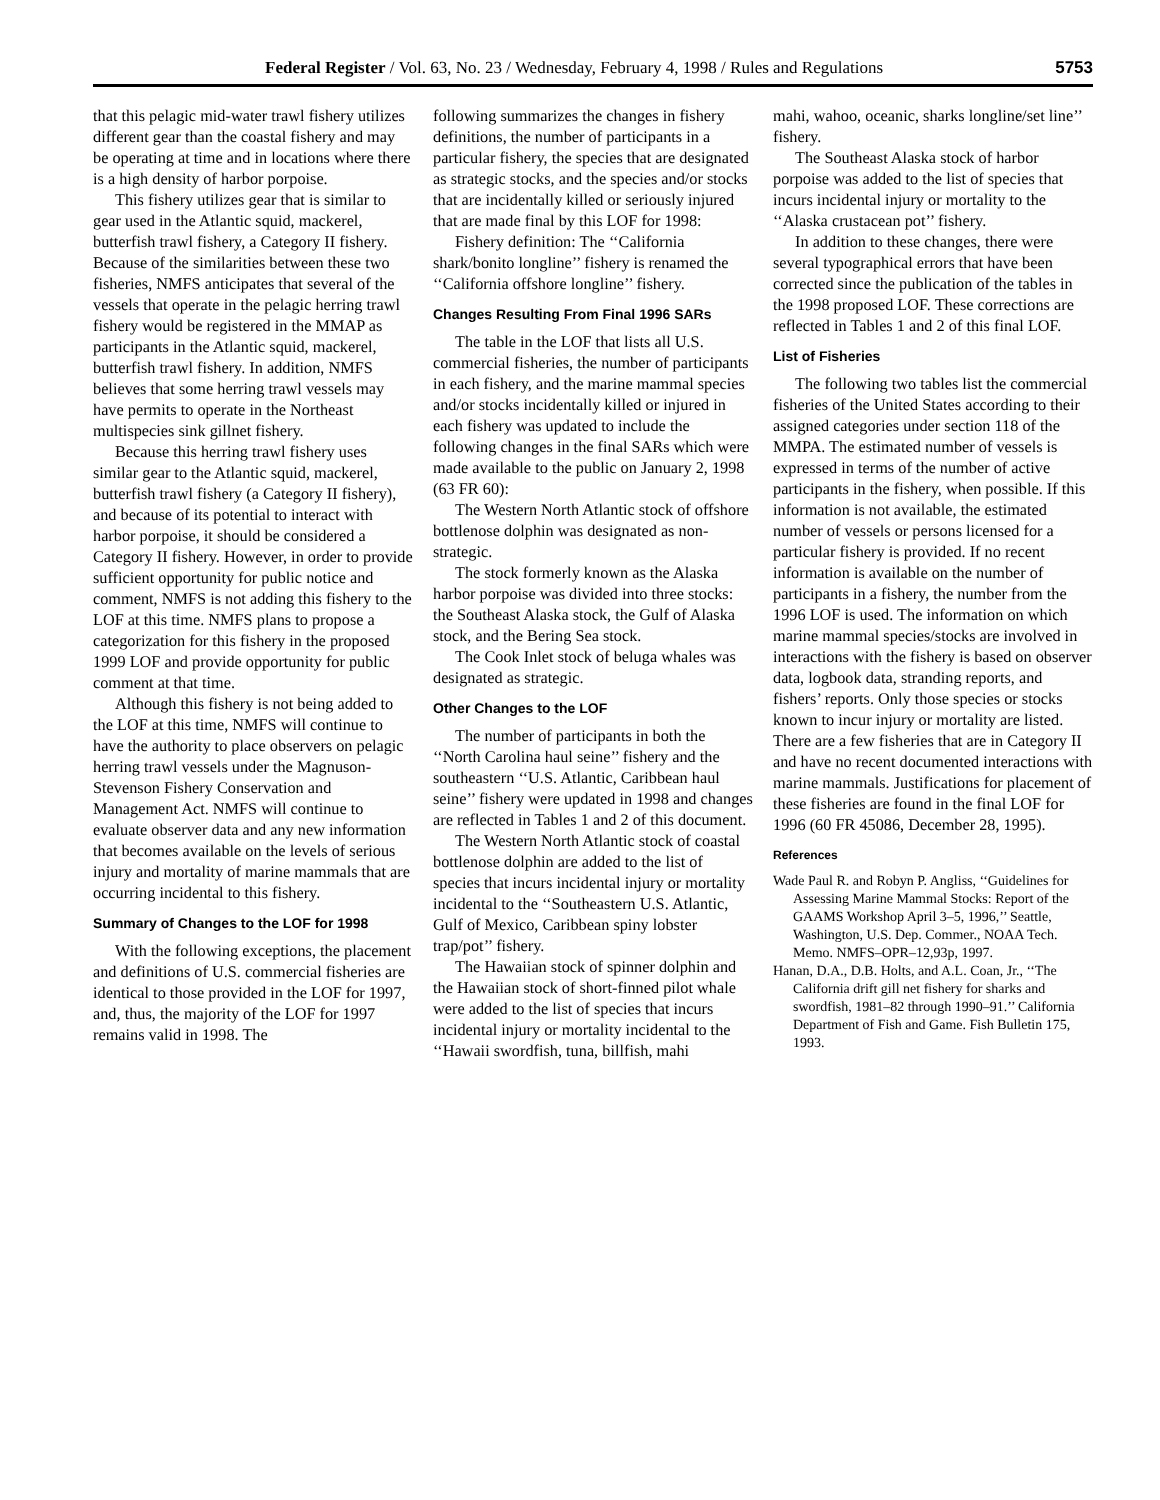Federal Register / Vol. 63, No. 23 / Wednesday, February 4, 1998 / Rules and Regulations 5753
that this pelagic mid-water trawl fishery utilizes different gear than the coastal fishery and may be operating at time and in locations where there is a high density of harbor porpoise.
This fishery utilizes gear that is similar to gear used in the Atlantic squid, mackerel, butterfish trawl fishery, a Category II fishery. Because of the similarities between these two fisheries, NMFS anticipates that several of the vessels that operate in the pelagic herring trawl fishery would be registered in the MMAP as participants in the Atlantic squid, mackerel, butterfish trawl fishery. In addition, NMFS believes that some herring trawl vessels may have permits to operate in the Northeast multispecies sink gillnet fishery.
Because this herring trawl fishery uses similar gear to the Atlantic squid, mackerel, butterfish trawl fishery (a Category II fishery), and because of its potential to interact with harbor porpoise, it should be considered a Category II fishery. However, in order to provide sufficient opportunity for public notice and comment, NMFS is not adding this fishery to the LOF at this time. NMFS plans to propose a categorization for this fishery in the proposed 1999 LOF and provide opportunity for public comment at that time.
Although this fishery is not being added to the LOF at this time, NMFS will continue to have the authority to place observers on pelagic herring trawl vessels under the Magnuson-Stevenson Fishery Conservation and Management Act. NMFS will continue to evaluate observer data and any new information that becomes available on the levels of serious injury and mortality of marine mammals that are occurring incidental to this fishery.
Summary of Changes to the LOF for 1998
With the following exceptions, the placement and definitions of U.S. commercial fisheries are identical to those provided in the LOF for 1997, and, thus, the majority of the LOF for 1997 remains valid in 1998. The
following summarizes the changes in fishery definitions, the number of participants in a particular fishery, the species that are designated as strategic stocks, and the species and/or stocks that are incidentally killed or seriously injured that are made final by this LOF for 1998:
Fishery definition: The ‘‘California shark/bonito longline’’ fishery is renamed the ‘‘California offshore longline’’ fishery.
Changes Resulting From Final 1996 SARs
The table in the LOF that lists all U.S. commercial fisheries, the number of participants in each fishery, and the marine mammal species and/or stocks incidentally killed or injured in each fishery was updated to include the following changes in the final SARs which were made available to the public on January 2, 1998 (63 FR 60):
The Western North Atlantic stock of offshore bottlenose dolphin was designated as non-strategic.
The stock formerly known as the Alaska harbor porpoise was divided into three stocks: the Southeast Alaska stock, the Gulf of Alaska stock, and the Bering Sea stock.
The Cook Inlet stock of beluga whales was designated as strategic.
Other Changes to the LOF
The number of participants in both the ‘‘North Carolina haul seine’’ fishery and the southeastern ‘‘U.S. Atlantic, Caribbean haul seine’’ fishery were updated in 1998 and changes are reflected in Tables 1 and 2 of this document.
The Western North Atlantic stock of coastal bottlenose dolphin are added to the list of species that incurs incidental injury or mortality incidental to the ‘‘Southeastern U.S. Atlantic, Gulf of Mexico, Caribbean spiny lobster trap/pot’’ fishery.
The Hawaiian stock of spinner dolphin and the Hawaiian stock of short-finned pilot whale were added to the list of species that incurs incidental injury or mortality incidental to the ‘‘Hawaii swordfish, tuna, billfish, mahi
mahi, wahoo, oceanic, sharks longline/set line’’ fishery.
The Southeast Alaska stock of harbor porpoise was added to the list of species that incurs incidental injury or mortality to the ‘‘Alaska crustacean pot’’ fishery.
In addition to these changes, there were several typographical errors that have been corrected since the publication of the tables in the 1998 proposed LOF. These corrections are reflected in Tables 1 and 2 of this final LOF.
List of Fisheries
The following two tables list the commercial fisheries of the United States according to their assigned categories under section 118 of the MMPA. The estimated number of vessels is expressed in terms of the number of active participants in the fishery, when possible. If this information is not available, the estimated number of vessels or persons licensed for a particular fishery is provided. If no recent information is available on the number of participants in a fishery, the number from the 1996 LOF is used. The information on which marine mammal species/stocks are involved in interactions with the fishery is based on observer data, logbook data, stranding reports, and fishers’ reports. Only those species or stocks known to incur injury or mortality are listed. There are a few fisheries that are in Category II and have no recent documented interactions with marine mammals. Justifications for placement of these fisheries are found in the final LOF for 1996 (60 FR 45086, December 28, 1995).
References
Wade Paul R. and Robyn P. Angliss, ‘‘Guidelines for Assessing Marine Mammal Stocks: Report of the GAAMS Workshop April 3–5, 1996,’’ Seattle, Washington, U.S. Dep. Commer., NOAA Tech. Memo. NMFS–OPR–12,93p, 1997.
Hanan, D.A., D.B. Holts, and A.L. Coan, Jr., ‘‘The California drift gill net fishery for sharks and swordfish, 1981–82 through 1990–91.’’ California Department of Fish and Game. Fish Bulletin 175, 1993.